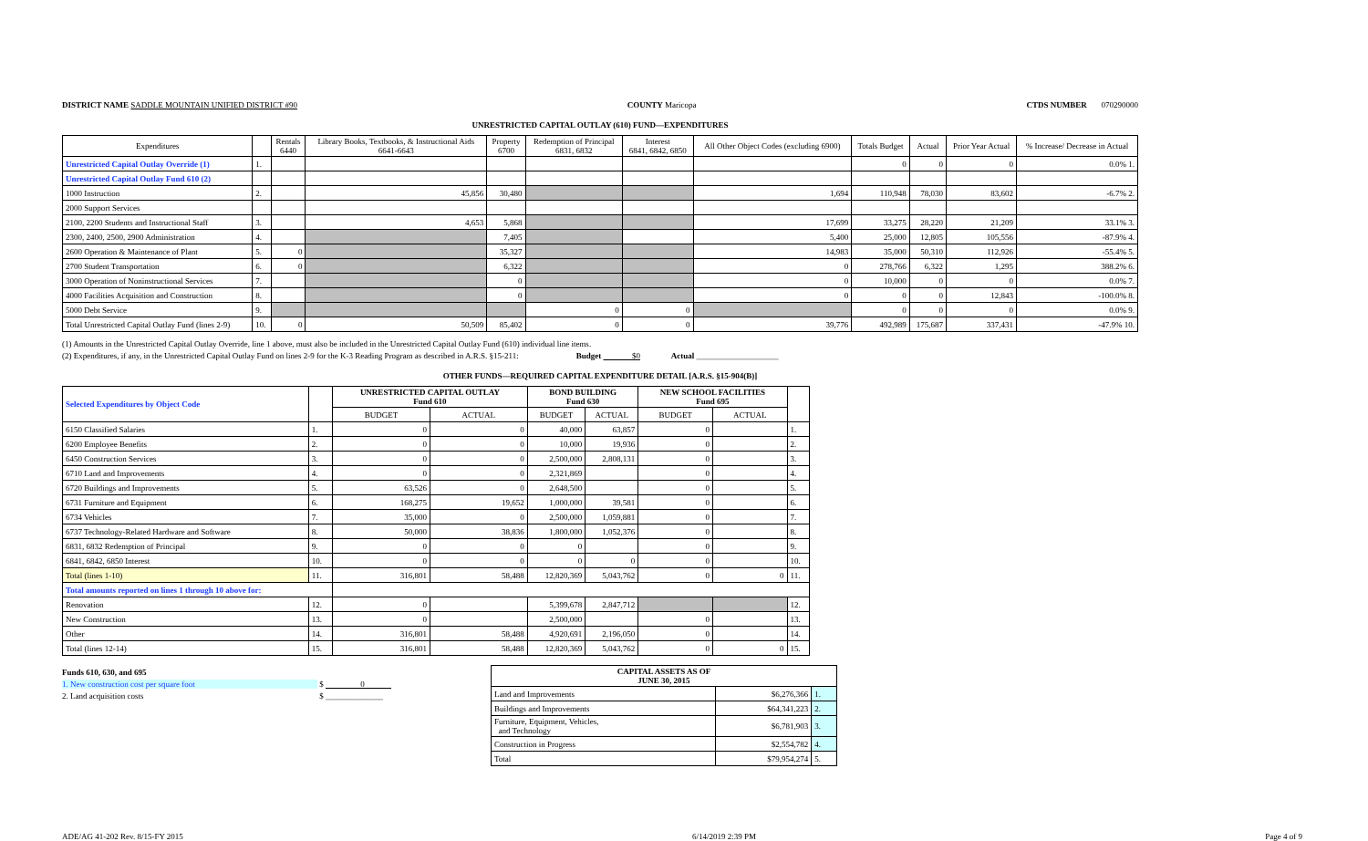DISTRICT NAME SADDLE MOUNTAIN UNIFIED DISTRICT #90 COUNTY Maricopa CTDS NUMBER 070290000
UNRESTRICTED CAPITAL OUTLAY (610) FUND—EXPENDITURES
| Expenditures | | Rentals 6440 | Library Books, Textbooks, & Instructional Aids 6641-6643 | Property 6700 | Redemption of Principal 6831, 6832 | Interest 6841, 6842, 6850 | All Other Object Codes (excluding 6900) | Totals Budget | Actual | Prior Year Actual | % Increase/ Decrease in Actual |
| --- | --- | --- | --- | --- | --- | --- | --- | --- | --- | --- | --- |
| Unrestricted Capital Outlay Override (1) | 1. | | | | | | | 0 | 0 | 0 | 0.0% 1. |
| Unrestricted Capital Outlay Fund 610 (2) | | | | | | | | | | | |
| 1000 Instruction | 2. | | 45,856 | 30,480 | | | 1,694 | 110,948 | 78,030 | 83,602 | -6.7% 2. |
| 2000 Support Services | | | | | | | | | | | |
| 2100, 2200 Students and Instructional Staff | 3. | | 4,653 | 5,868 | | | 17,699 | 33,275 | 28,220 | 21,209 | 33.1% 3. |
| 2300, 2400, 2500, 2900 Administration | 4. | | | 7,405 | | | 5,400 | 25,000 | 12,805 | 105,556 | -87.9% 4. |
| 2600 Operation & Maintenance of Plant | 5. | 0 | | 35,327 | | | 14,983 | 35,000 | 50,310 | 112,926 | -55.4% 5. |
| 2700 Student Transportation | 6. | 0 | | 6,322 | | | 0 | 278,766 | 6,322 | 1,295 | 388.2% 6. |
| 3000 Operation of Noninstructional Services | 7. | | | 0 | | | 0 | 10,000 | 0 | 0 | 0.0% 7. |
| 4000 Facilities Acquisition and Construction | 8. | | | 0 | | | 0 | 0 | 0 | 12,843 | -100.0% 8. |
| 5000 Debt Service | 9. | | | | 0 | 0 | | 0 | 0 | 0 | 0.0% 9. |
| Total Unrestricted Capital Outlay Fund (lines 2-9) | 10. | 0 | 50,509 | 85,402 | 0 | 0 | 39,776 | 492,989 | 175,687 | 337,431 | -47.9% 10. |
(1) Amounts in the Unrestricted Capital Outlay Override, line 1 above, must also be included in the Unrestricted Capital Outlay Fund (610) individual line items.
(2) Expenditures, if any, in the Unrestricted Capital Outlay Fund on lines 2-9 for the K-3 Reading Program as described in A.R.S. §15-211: Budget $0 Actual ____________________
OTHER FUNDS—REQUIRED CAPITAL EXPENDITURE DETAIL [A.R.S. §15-904(B)]
| Selected Expenditures by Object Code | | UNRESTRICTED CAPITAL OUTLAY Fund 610 | | BOND BUILDING Fund 630 | | NEW SCHOOL FACILITIES Fund 695 | | |
| --- | --- | --- | --- | --- | --- | --- | --- | --- |
| | | BUDGET | ACTUAL | BUDGET | ACTUAL | BUDGET | ACTUAL | |
| 6150 Classified Salaries | 1. | 0 | 0 | 40,000 | 63,857 | 0 | | 1. |
| 6200 Employee Benefits | 2. | 0 | 0 | 10,000 | 19,936 | 0 | | 2. |
| 6450 Construction Services | 3. | 0 | 0 | 2,500,000 | 2,808,131 | 0 | | 3. |
| 6710 Land and Improvements | 4. | 0 | 0 | 2,321,869 | | 0 | | 4. |
| 6720 Buildings and Improvements | 5. | 63,526 | 0 | 2,648,500 | | 0 | | 5. |
| 6731 Furniture and Equipment | 6. | 168,275 | 19,652 | 1,000,000 | 39,581 | 0 | | 6. |
| 6734 Vehicles | 7. | 35,000 | 0 | 2,500,000 | 1,059,881 | 0 | | 7. |
| 6737 Technology-Related Hardware and Software | 8. | 50,000 | 38,836 | 1,800,000 | 1,052,376 | 0 | | 8. |
| 6831, 6832 Redemption of Principal | 9. | 0 | 0 | 0 | | 0 | | 9. |
| 6841, 6842, 6850 Interest | 10. | 0 | 0 | 0 | 0 | 0 | | 10. |
| Total (lines 1-10) | 11. | 316,801 | 58,488 | 12,820,369 | 5,043,762 | 0 | 0 | 11. |
| Total amounts reported on lines 1 through 10 above for: | | | | | | | | |
| Renovation | 12. | 0 | | 5,399,678 | 2,847,712 | | | 12. |
| New Construction | 13. | 0 | | 2,500,000 | | 0 | | 13. |
| Other | 14. | 316,801 | 58,488 | 4,920,691 | 2,196,050 | 0 | | 14. |
| Total (lines 12-14) | 15. | 316,801 | 58,488 | 12,820,369 | 5,043,762 | 0 | 0 | 15. |
Funds 610, 630, and 695
1. New construction cost per square foot $ 0
2. Land acquisition costs $ ______________
| CAPITAL ASSETS AS OF JUNE 30, 2015 | | |
| --- | --- | --- |
| Land and Improvements | $6,276,366 | 1. |
| Buildings and Improvements | $64,341,223 | 2. |
| Furniture, Equipment, Vehicles, and Technology | $6,781,903 | 3. |
| Construction in Progress | $2,554,782 | 4. |
| Total | $79,954,274 | 5. |
ADE/AG 41-202 Rev. 8/15-FY 2015 6/14/2019 2:39 PM Page 4 of 9